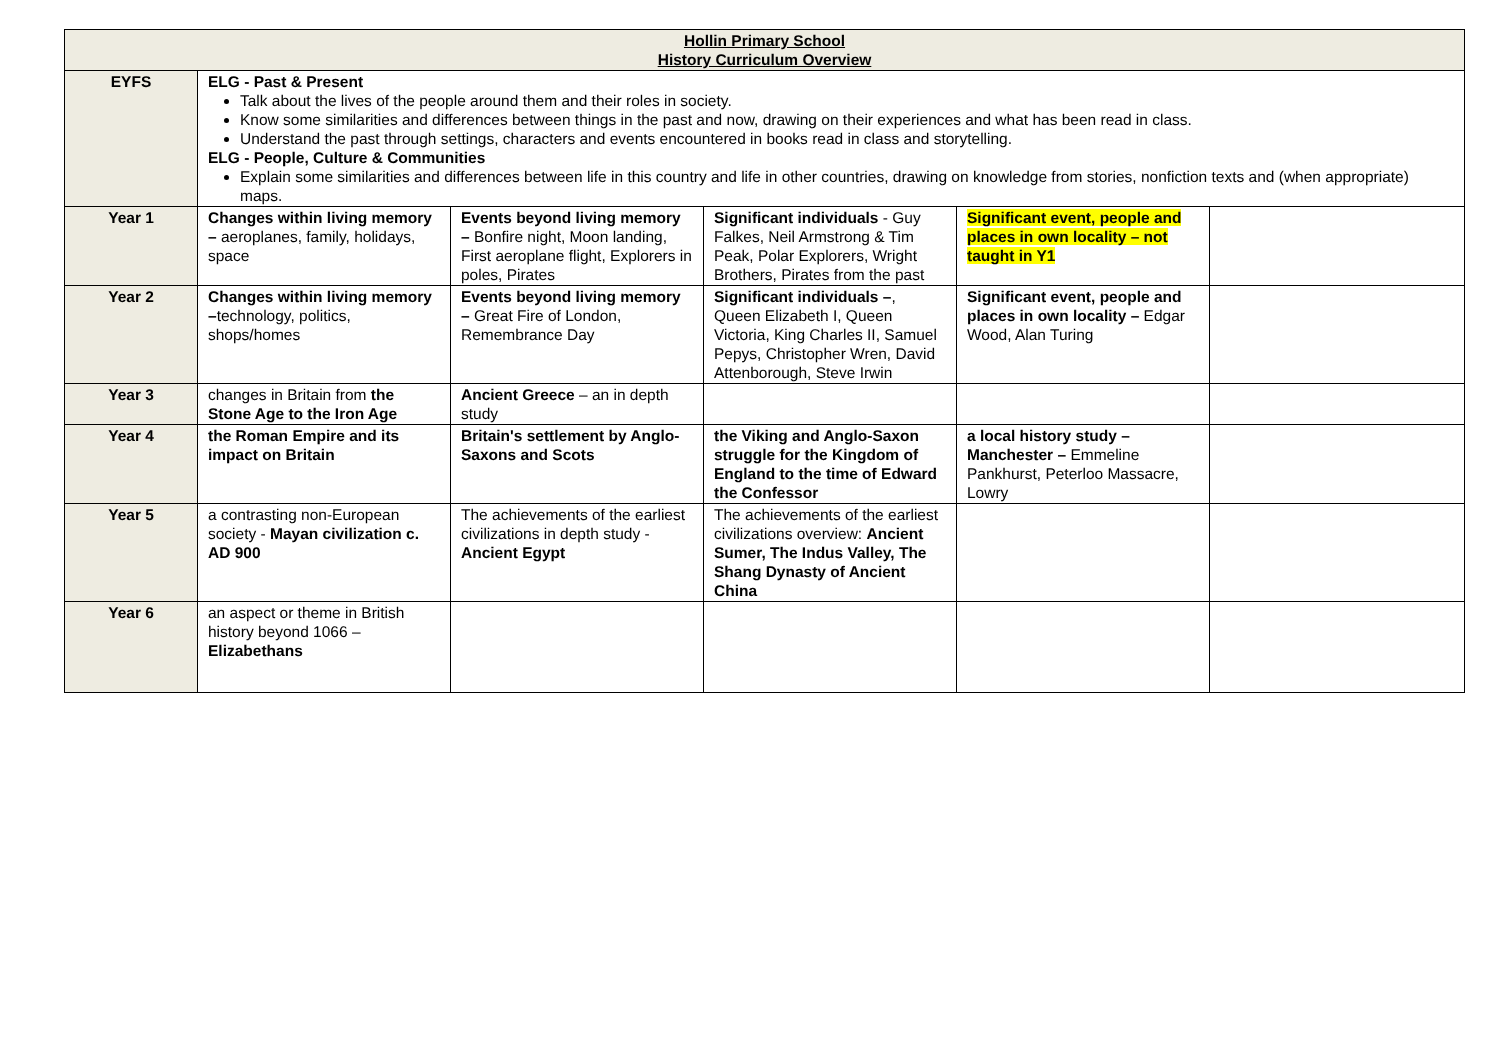| Hollin Primary School History Curriculum Overview | | | | | |
| --- | --- | --- | --- | --- | --- |
| EYFS | ELG - Past & Present Talk about the lives of the people around them and their roles in society. Know some similarities and differences between things in the past and now, drawing on their experiences and what has been read in class. Understand the past through settings, characters and events encountered in books read in class and storytelling. ELG - People, Culture & Communities Explain some similarities and differences between life in this country and life in other countries, drawing on knowledge from stories, nonfiction texts and (when appropriate) maps. | | | | |
| Year 1 | Changes within living memory – aeroplanes, family, holidays, space | Events beyond living memory – Bonfire night, Moon landing, First aeroplane flight, Explorers in poles, Pirates | Significant individuals - Guy Falkes, Neil Armstrong & Tim Peak, Polar Explorers, Wright Brothers, Pirates from the past | Significant event, people and places in own locality – not taught in Y1 | |
| Year 2 | Changes within living memory – technology, politics, shops/homes | Events beyond living memory – Great Fire of London, Remembrance Day | Significant individuals – , Queen Elizabeth I, Queen Victoria, King Charles II, Samuel Pepys, Christopher Wren, David Attenborough, Steve Irwin | Significant event, people and places in own locality – Edgar Wood, Alan Turing | |
| Year 3 | changes in Britain from the Stone Age to the Iron Age | Ancient Greece – an in depth study | | | |
| Year 4 | the Roman Empire and its impact on Britain | Britain's settlement by Anglo-Saxons and Scots | the Viking and Anglo-Saxon struggle for the Kingdom of England to the time of Edward the Confessor | a local history study – Manchester – Emmeline Pankhurst, Peterloo Massacre, Lowry | |
| Year 5 | a contrasting non-European society - Mayan civilization c. AD 900 | The achievements of the earliest civilizations in depth study - Ancient Egypt | The achievements of the earliest civilizations overview: Ancient Sumer, The Indus Valley, The Shang Dynasty of Ancient China | | |
| Year 6 | an aspect or theme in British history beyond 1066 – Elizabethans | | | | |